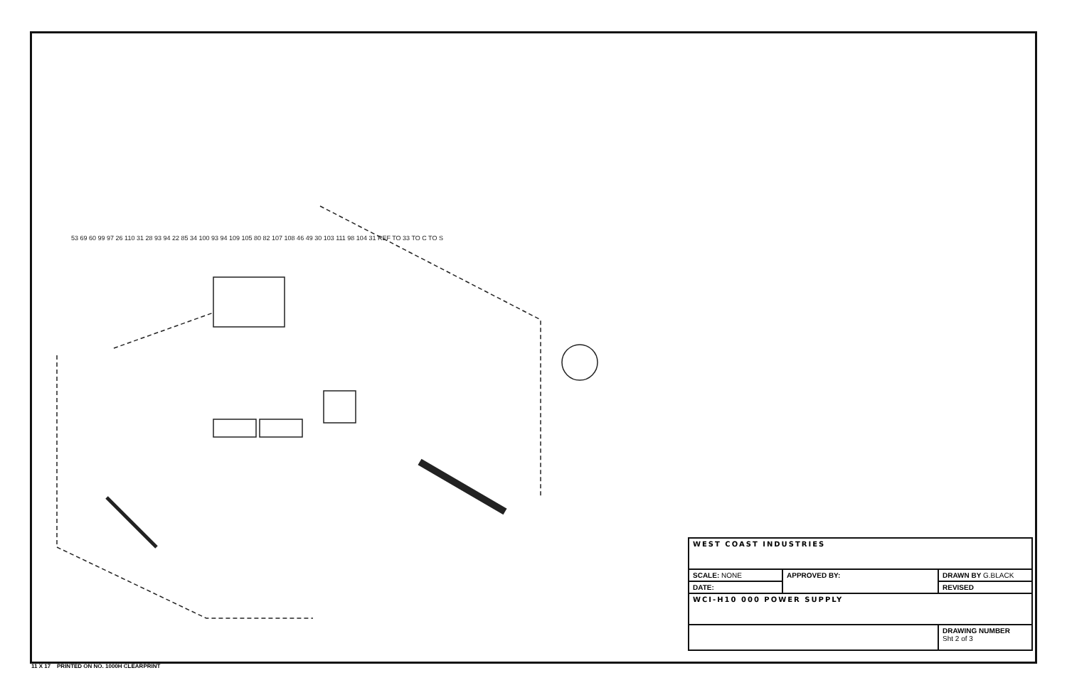53 69 60 99 97 26 110 31 28 93 94 22 85 34 100 93 94 109 105 80 82 107 108 46 49 30 103 111 98 104 31 REF TO 33 TO C TO S
| WEST COAST INDUSTRIES | | |
| SCALE: NONE | APPROVED BY: | DRAWN BY G.BLACK |
| DATE: | | REVISED |
| WCI-H10 000 POWER SUPPLY | | |
| | | DRAWING NUMBER Sht 2 of 3 |
11 X 17 PRINTED ON NO. 1000H CLEARPRINT